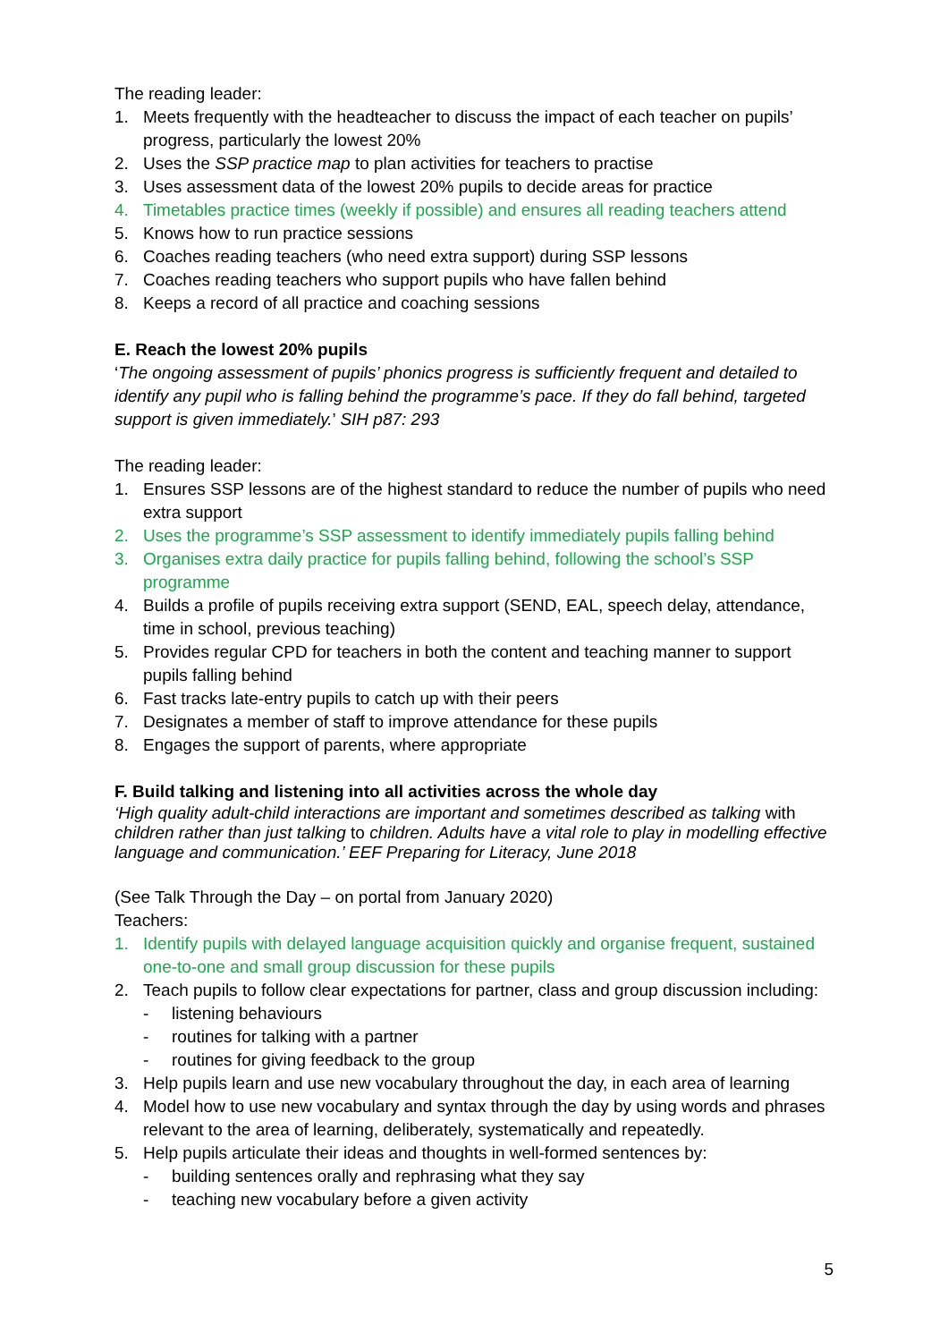The reading leader:
1. Meets frequently with the headteacher to discuss the impact of each teacher on pupils’ progress, particularly the lowest 20%
2. Uses the SSP practice map to plan activities for teachers to practise
3. Uses assessment data of the lowest 20% pupils to decide areas for practice
4. Timetables practice times (weekly if possible) and ensures all reading teachers attend
5. Knows how to run practice sessions
6. Coaches reading teachers (who need extra support) during SSP lessons
7. Coaches reading teachers who support pupils who have fallen behind
8. Keeps a record of all practice and coaching sessions
E. Reach the lowest 20% pupils
‘The ongoing assessment of pupils’ phonics progress is sufficiently frequent and detailed to identify any pupil who is falling behind the programme’s pace. If they do fall behind, targeted support is given immediately.’ SIH p87: 293
The reading leader:
1. Ensures SSP lessons are of the highest standard to reduce the number of pupils who need extra support
2. Uses the programme’s SSP assessment to identify immediately pupils falling behind
3. Organises extra daily practice for pupils falling behind, following the school’s SSP programme
4. Builds a profile of pupils receiving extra support (SEND, EAL, speech delay, attendance, time in school, previous teaching)
5. Provides regular CPD for teachers in both the content and teaching manner to support pupils falling behind
6. Fast tracks late-entry pupils to catch up with their peers
7. Designates a member of staff to improve attendance for these pupils
8. Engages the support of parents, where appropriate
F. Build talking and listening into all activities across the whole day
‘High quality adult-child interactions are important and sometimes described as talking with children rather than just talking to children. Adults have a vital role to play in modelling effective language and communication.’ EEF Preparing for Literacy, June 2018
(See Talk Through the Day – on portal from January 2020)
Teachers:
1. Identify pupils with delayed language acquisition quickly and organise frequent, sustained one-to-one and small group discussion for these pupils
2. Teach pupils to follow clear expectations for partner, class and group discussion including:
- listening behaviours
- routines for talking with a partner
- routines for giving feedback to the group
3. Help pupils learn and use new vocabulary throughout the day, in each area of learning
4. Model how to use new vocabulary and syntax through the day by using words and phrases relevant to the area of learning, deliberately, systematically and repeatedly.
5. Help pupils articulate their ideas and thoughts in well-formed sentences by:
- building sentences orally and rephrasing what they say
- teaching new vocabulary before a given activity
5